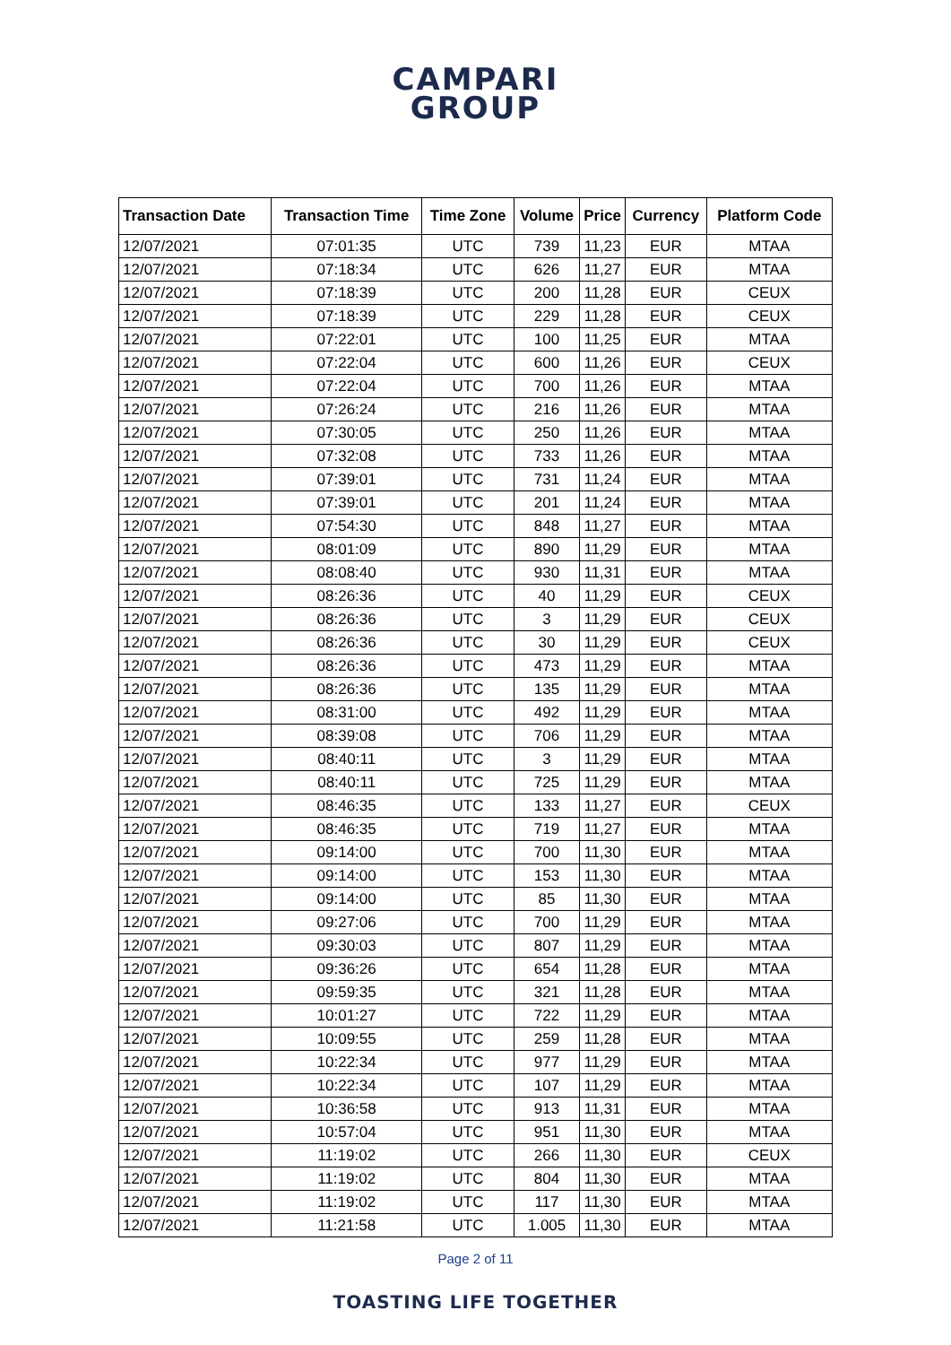CAMPARI
GROUP
| Transaction Date | Transaction Time | Time Zone | Volume | Price | Currency | Platform Code |
| --- | --- | --- | --- | --- | --- | --- |
| 12/07/2021 | 07:01:35 | UTC | 739 | 11,23 | EUR | MTAA |
| 12/07/2021 | 07:18:34 | UTC | 626 | 11,27 | EUR | MTAA |
| 12/07/2021 | 07:18:39 | UTC | 200 | 11,28 | EUR | CEUX |
| 12/07/2021 | 07:18:39 | UTC | 229 | 11,28 | EUR | CEUX |
| 12/07/2021 | 07:22:01 | UTC | 100 | 11,25 | EUR | MTAA |
| 12/07/2021 | 07:22:04 | UTC | 600 | 11,26 | EUR | CEUX |
| 12/07/2021 | 07:22:04 | UTC | 700 | 11,26 | EUR | MTAA |
| 12/07/2021 | 07:26:24 | UTC | 216 | 11,26 | EUR | MTAA |
| 12/07/2021 | 07:30:05 | UTC | 250 | 11,26 | EUR | MTAA |
| 12/07/2021 | 07:32:08 | UTC | 733 | 11,26 | EUR | MTAA |
| 12/07/2021 | 07:39:01 | UTC | 731 | 11,24 | EUR | MTAA |
| 12/07/2021 | 07:39:01 | UTC | 201 | 11,24 | EUR | MTAA |
| 12/07/2021 | 07:54:30 | UTC | 848 | 11,27 | EUR | MTAA |
| 12/07/2021 | 08:01:09 | UTC | 890 | 11,29 | EUR | MTAA |
| 12/07/2021 | 08:08:40 | UTC | 930 | 11,31 | EUR | MTAA |
| 12/07/2021 | 08:26:36 | UTC | 40 | 11,29 | EUR | CEUX |
| 12/07/2021 | 08:26:36 | UTC | 3 | 11,29 | EUR | CEUX |
| 12/07/2021 | 08:26:36 | UTC | 30 | 11,29 | EUR | CEUX |
| 12/07/2021 | 08:26:36 | UTC | 473 | 11,29 | EUR | MTAA |
| 12/07/2021 | 08:26:36 | UTC | 135 | 11,29 | EUR | MTAA |
| 12/07/2021 | 08:31:00 | UTC | 492 | 11,29 | EUR | MTAA |
| 12/07/2021 | 08:39:08 | UTC | 706 | 11,29 | EUR | MTAA |
| 12/07/2021 | 08:40:11 | UTC | 3 | 11,29 | EUR | MTAA |
| 12/07/2021 | 08:40:11 | UTC | 725 | 11,29 | EUR | MTAA |
| 12/07/2021 | 08:46:35 | UTC | 133 | 11,27 | EUR | CEUX |
| 12/07/2021 | 08:46:35 | UTC | 719 | 11,27 | EUR | MTAA |
| 12/07/2021 | 09:14:00 | UTC | 700 | 11,30 | EUR | MTAA |
| 12/07/2021 | 09:14:00 | UTC | 153 | 11,30 | EUR | MTAA |
| 12/07/2021 | 09:14:00 | UTC | 85 | 11,30 | EUR | MTAA |
| 12/07/2021 | 09:27:06 | UTC | 700 | 11,29 | EUR | MTAA |
| 12/07/2021 | 09:30:03 | UTC | 807 | 11,29 | EUR | MTAA |
| 12/07/2021 | 09:36:26 | UTC | 654 | 11,28 | EUR | MTAA |
| 12/07/2021 | 09:59:35 | UTC | 321 | 11,28 | EUR | MTAA |
| 12/07/2021 | 10:01:27 | UTC | 722 | 11,29 | EUR | MTAA |
| 12/07/2021 | 10:09:55 | UTC | 259 | 11,28 | EUR | MTAA |
| 12/07/2021 | 10:22:34 | UTC | 977 | 11,29 | EUR | MTAA |
| 12/07/2021 | 10:22:34 | UTC | 107 | 11,29 | EUR | MTAA |
| 12/07/2021 | 10:36:58 | UTC | 913 | 11,31 | EUR | MTAA |
| 12/07/2021 | 10:57:04 | UTC | 951 | 11,30 | EUR | MTAA |
| 12/07/2021 | 11:19:02 | UTC | 266 | 11,30 | EUR | CEUX |
| 12/07/2021 | 11:19:02 | UTC | 804 | 11,30 | EUR | MTAA |
| 12/07/2021 | 11:19:02 | UTC | 117 | 11,30 | EUR | MTAA |
| 12/07/2021 | 11:21:58 | UTC | 1.005 | 11,30 | EUR | MTAA |
Page 2 of 11
TOASTING LIFE TOGETHER